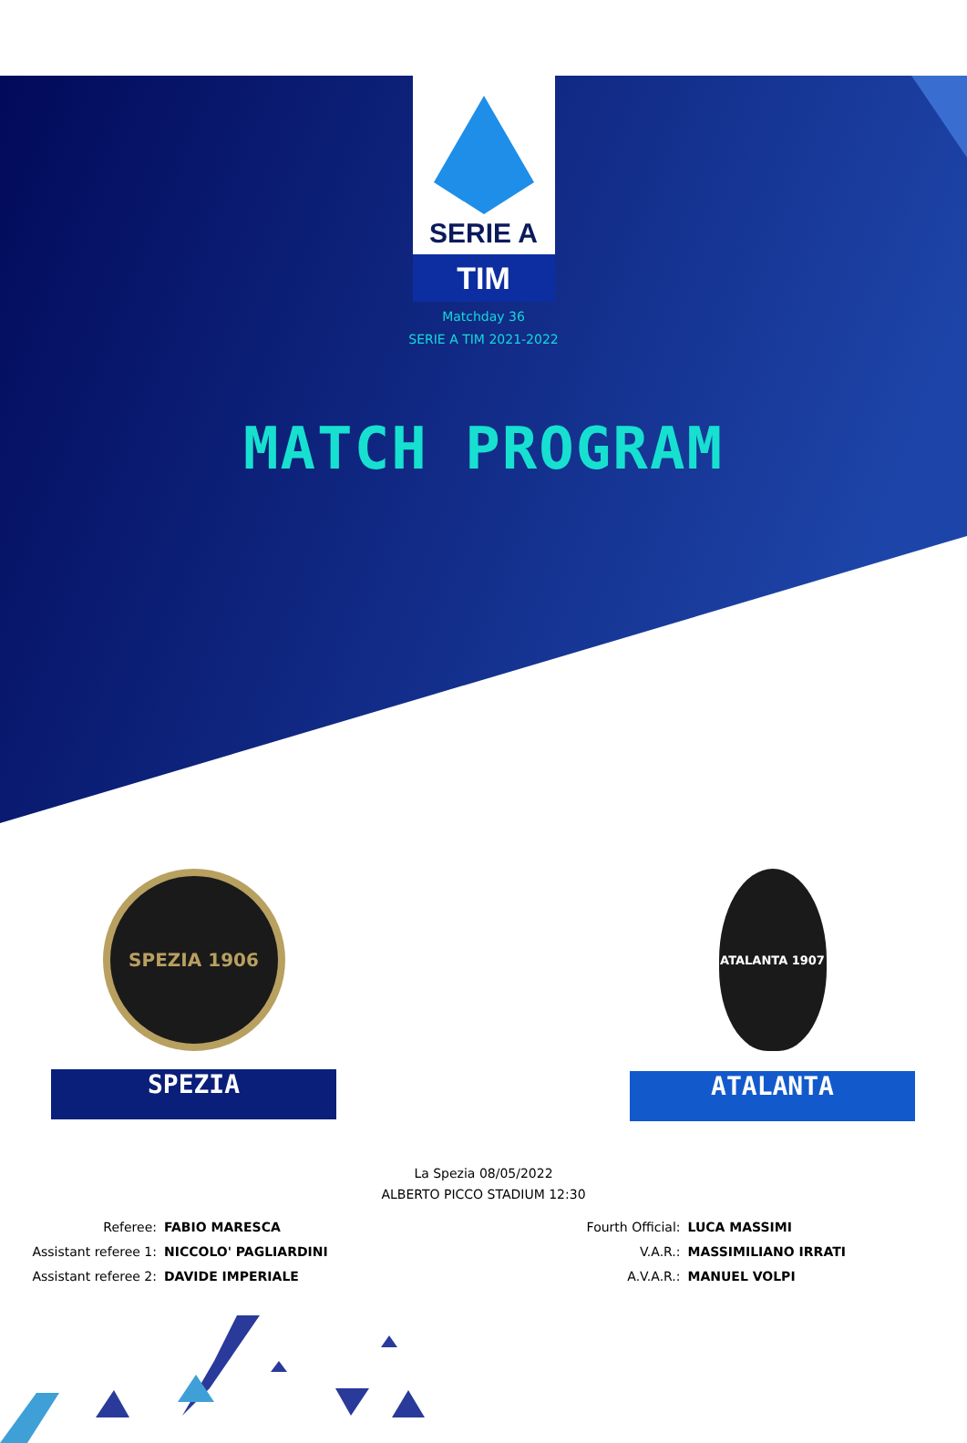SERIE A
TIM
Matchday 36
SERIE A TIM 2021-2022
MATCH PROGRAM
SPEZIA 1906
SPEZIA
ATALANTA 1907
ATALANTA
La Spezia 08/05/2022
ALBERTO PICCO STADIUM 12:30
Referee: FABIO MARESCA
Assistant referee 1: NICCOLO' PAGLIARDINI
Assistant referee 2: DAVIDE IMPERIALE
Fourth Official: LUCA MASSIMI
V.A.R.: MASSIMILIANO IRRATI
A.V.A.R.: MANUEL VOLPI